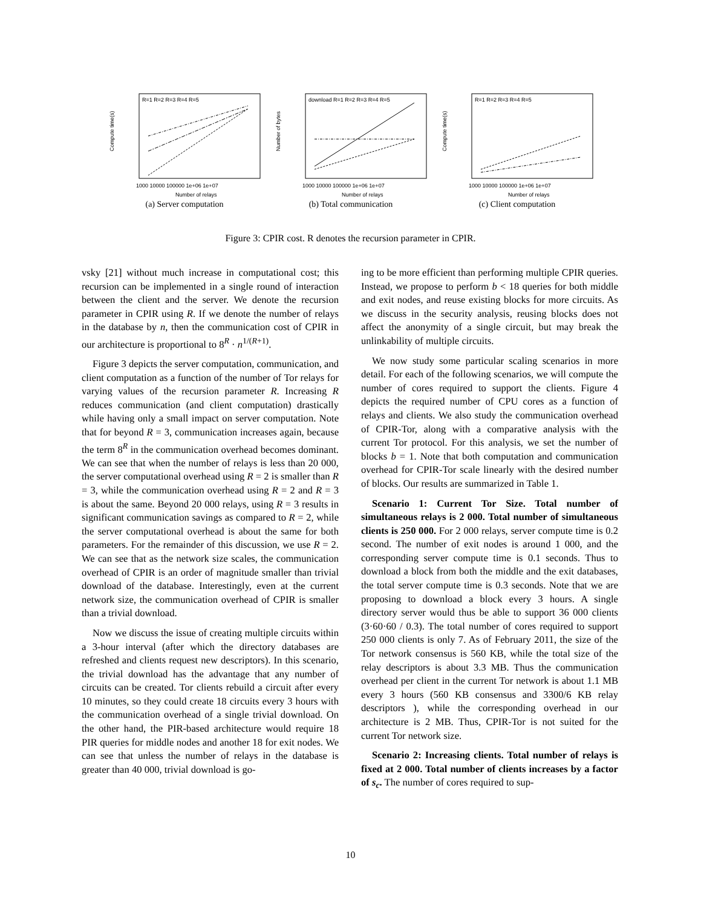Compute time(s)
Number of relays
R=1 R=2 R=3 R=4 R=5
1000 10000 100000 1e+06 1e+07
(a) Server computation
Number of bytes
Number of relays
download R=1 R=2 R=3 R=4 R=5
1000 10000 100000 1e+06 1e+07
(b) Total communication
Compute time(s)
Number of relays
R=1 R=2 R=3 R=4 R=5
1000 10000 100000 1e+06 1e+07
(c) Client computation
Figure 3: CPIR cost. R denotes the recursion parameter in CPIR.
vsky [21] without much increase in computational cost; this recursion can be implemented in a single round of interaction between the client and the server. We denote the recursion parameter in CPIR using R. If we denote the number of relays in the database by n, then the communication cost of CPIR in our architecture is proportional to 8<sup>R</sup> · n<sup>1/(R+1)</sup>.
Figure 3 depicts the server computation, communication, and client computation as a function of the number of Tor relays for varying values of the recursion parameter R. Increasing R reduces communication (and client computation) drastically while having only a small impact on server computation. Note that for beyond R = 3, communication increases again, because the term 8<sup>R</sup> in the communication overhead becomes dominant. We can see that when the number of relays is less than 20 000, the server computational overhead using R = 2 is smaller than R = 3, while the communication overhead using R = 2 and R = 3 is about the same. Beyond 20 000 relays, using R = 3 results in significant communication savings as compared to R = 2, while the server computational overhead is about the same for both parameters. For the remainder of this discussion, we use R = 2. We can see that as the network size scales, the communication overhead of CPIR is an order of magnitude smaller than trivial download of the database. Interestingly, even at the current network size, the communication overhead of CPIR is smaller than a trivial download.
Now we discuss the issue of creating multiple circuits within a 3-hour interval (after which the directory databases are refreshed and clients request new descriptors). In this scenario, the trivial download has the advantage that any number of circuits can be created. Tor clients rebuild a circuit after every 10 minutes, so they could create 18 circuits every 3 hours with the communication overhead of a single trivial download. On the other hand, the PIR-based architecture would require 18 PIR queries for middle nodes and another 18 for exit nodes. We can see that unless the number of relays in the database is greater than 40 000, trivial download is go-
ing to be more efficient than performing multiple CPIR queries. Instead, we propose to perform b < 18 queries for both middle and exit nodes, and reuse existing blocks for more circuits. As we discuss in the security analysis, reusing blocks does not affect the anonymity of a single circuit, but may break the unlinkability of multiple circuits.
We now study some particular scaling scenarios in more detail. For each of the following scenarios, we will compute the number of cores required to support the clients. Figure 4 depicts the required number of CPU cores as a function of relays and clients. We also study the communication overhead of CPIR-Tor, along with a comparative analysis with the current Tor protocol. For this analysis, we set the number of blocks b = 1. Note that both computation and communication overhead for CPIR-Tor scale linearly with the desired number of blocks. Our results are summarized in Table 1.
Scenario 1: Current Tor Size. Total number of simultaneous relays is 2 000. Total number of simultaneous clients is 250 000. For 2 000 relays, server compute time is 0.2 second. The number of exit nodes is around 1 000, and the corresponding server compute time is 0.1 seconds. Thus to download a block from both the middle and the exit databases, the total server compute time is 0.3 seconds. Note that we are proposing to download a block every 3 hours. A single directory server would thus be able to support 36 000 clients (3·60·60 / 0.3). The total number of cores required to support 250 000 clients is only 7. As of February 2011, the size of the Tor network consensus is 560 KB, while the total size of the relay descriptors is about 3.3 MB. Thus the communication overhead per client in the current Tor network is about 1.1 MB every 3 hours (560 KB consensus and 3300/6 KB relay descriptors ), while the corresponding overhead in our architecture is 2 MB. Thus, CPIR-Tor is not suited for the current Tor network size.
Scenario 2: Increasing clients. Total number of relays is fixed at 2 000. Total number of clients increases by a factor of s<sub>c</sub>. The number of cores required to sup-
10